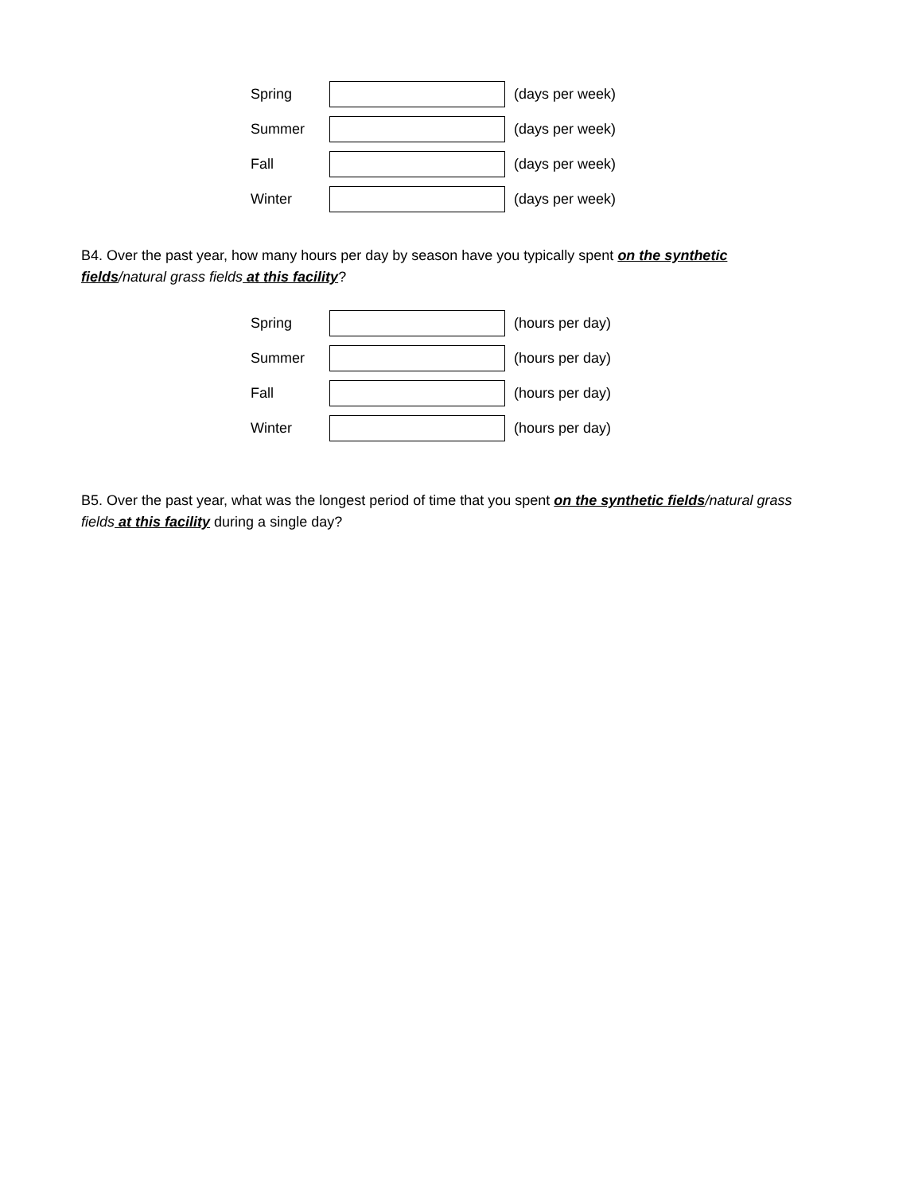Spring (days per week)
Summer (days per week)
Fall (days per week)
Winter (days per week)
B4. Over the past year, how many hours per day by season have you typically spent on the synthetic fields/natural grass fields at this facility?
Spring (hours per day)
Summer (hours per day)
Fall (hours per day)
Winter (hours per day)
B5. Over the past year, what was the longest period of time that you spent on the synthetic fields/natural grass fields at this facility during a single day?